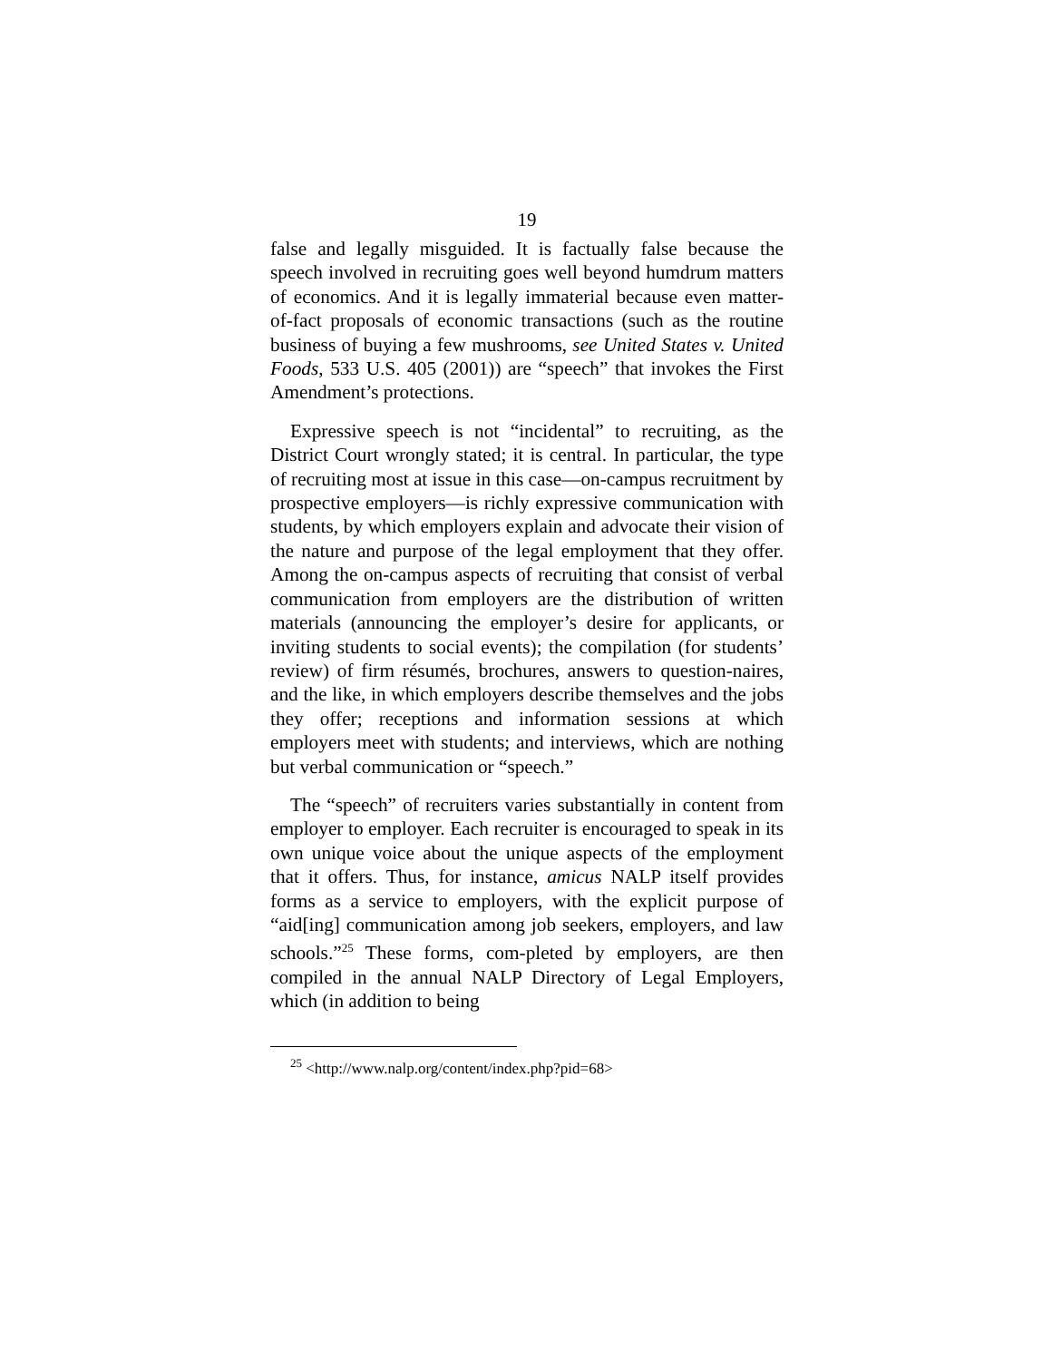19
false and legally misguided. It is factually false because the speech involved in recruiting goes well beyond humdrum matters of economics. And it is legally immaterial because even matter-of-fact proposals of economic transactions (such as the routine business of buying a few mushrooms, see United States v. United Foods, 533 U.S. 405 (2001)) are “speech” that invokes the First Amendment’s protections.
Expressive speech is not “incidental” to recruiting, as the District Court wrongly stated; it is central. In particular, the type of recruiting most at issue in this case—on-campus recruitment by prospective employers—is richly expressive communication with students, by which employers explain and advocate their vision of the nature and purpose of the legal employment that they offer. Among the on-campus aspects of recruiting that consist of verbal communication from employers are the distribution of written materials (announcing the employer’s desire for applicants, or inviting students to social events); the compilation (for students’ review) of firm résumés, brochures, answers to question-naires, and the like, in which employers describe themselves and the jobs they offer; receptions and information sessions at which employers meet with students; and interviews, which are nothing but verbal communication or “speech.”
The “speech” of recruiters varies substantially in content from employer to employer. Each recruiter is encouraged to speak in its own unique voice about the unique aspects of the employment that it offers. Thus, for instance, amicus NALP itself provides forms as a service to employers, with the explicit purpose of “aid[ing] communication among job seekers, employers, and law schools.”<sup>25</sup> These forms, com-pleted by employers, are then compiled in the annual NALP Directory of Legal Employers, which (in addition to being
<sup>25</sup> <http://www.nalp.org/content/index.php?pid=68>